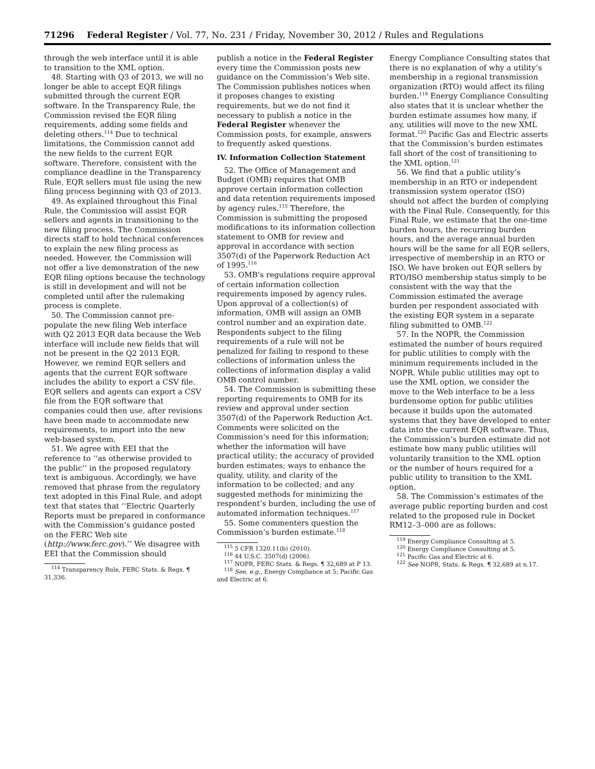71296 Federal Register / Vol. 77, No. 231 / Friday, November 30, 2012 / Rules and Regulations
through the web interface until it is able to transition to the XML option.
48. Starting with Q3 of 2013, we will no longer be able to accept EQR filings submitted through the current EQR software. In the Transparency Rule, the Commission revised the EQR filing requirements, adding some fields and deleting others.<sup>114</sup> Due to technical limitations, the Commission cannot add the new fields to the current EQR software. Therefore, consistent with the compliance deadline in the Transparency Rule, EQR sellers must file using the new filing process beginning with Q3 of 2013.
49. As explained throughout this Final Rule, the Commission will assist EQR sellers and agents in transitioning to the new filing process. The Commission directs staff to hold technical conferences to explain the new filing process as needed. However, the Commission will not offer a live demonstration of the new EQR filing options because the technology is still in development and will not be completed until after the rulemaking process is complete.
50. The Commission cannot pre-populate the new filing Web interface with Q2 2013 EQR data because the Web interface will include new fields that will not be present in the Q2 2013 EQR. However, we remind EQR sellers and agents that the current EQR software includes the ability to export a CSV file. EQR sellers and agents can export a CSV file from the EQR software that companies could then use, after revisions have been made to accommodate new requirements, to import into the new web-based system.
51. We agree with EEI that the reference to ‘‘as otherwise provided to the public’’ in the proposed regulatory text is ambiguous. Accordingly, we have removed that phrase from the regulatory text adopted in this Final Rule, and adopt text that states that ‘‘Electric Quarterly Reports must be prepared in conformance with the Commission’s guidance posted on the FERC Web site (http://www.ferc.gov).’’ We disagree with EEI that the Commission should
<sup>114</sup> Transparency Rule, FERC Stats. & Regs. ¶ 31,336.
publish a notice in the Federal Register every time the Commission posts new guidance on the Commission’s Web site. The Commission publishes notices when it proposes changes to existing requirements, but we do not find it necessary to publish a notice in the Federal Register whenever the Commission posts, for example, answers to frequently asked questions.
IV. Information Collection Statement
52. The Office of Management and Budget (OMB) requires that OMB approve certain information collection and data retention requirements imposed by agency rules.<sup>115</sup> Therefore, the Commission is submitting the proposed modifications to its information collection statement to OMB for review and approval in accordance with section 3507(d) of the Paperwork Reduction Act of 1995.<sup>116</sup>
53. OMB’s regulations require approval of certain information collection requirements imposed by agency rules. Upon approval of a collection(s) of information, OMB will assign an OMB control number and an expiration date. Respondents subject to the filing requirements of a rule will not be penalized for failing to respond to these collections of information unless the collections of information display a valid OMB control number.
54. The Commission is submitting these reporting requirements to OMB for its review and approval under section 3507(d) of the Paperwork Reduction Act. Comments were solicited on the Commission’s need for this information; whether the information will have practical utility; the accuracy of provided burden estimates; ways to enhance the quality, utility, and clarity of the information to be collected; and any suggested methods for minimizing the respondent’s burden, including the use of automated information techniques.<sup>117</sup>
55. Some commenters question the Commission’s burden estimate.<sup>118</sup>
<sup>115</sup> 5 CFR 1320.11(b) (2010).
<sup>116</sup> 44 U.S.C. 3507(d) (2006).
<sup>117</sup> NOPR, FERC Stats. & Regs. ¶ 32,689 at P 13.
<sup>118</sup> See, e.g., Energy Compliance at 5; Pacific Gas and Electric at 6.
Energy Compliance Consulting states that there is no explanation of why a utility’s membership in a regional transmission organization (RTO) would affect its filing burden.<sup>119</sup> Energy Compliance Consulting also states that it is unclear whether the burden estimate assumes how many, if any, utilities will move to the new XML format.<sup>120</sup> Pacific Gas and Electric asserts that the Commission’s burden estimates fall short of the cost of transitioning to the XML option.<sup>121</sup>
56. We find that a public utility’s membership in an RTO or independent transmission system operator (ISO) should not affect the burden of complying with the Final Rule. Consequently, for this Final Rule, we estimate that the one-time burden hours, the recurring burden hours, and the average annual burden hours will be the same for all EQR sellers, irrespective of membership in an RTO or ISO. We have broken out EQR sellers by RTO/ISO membership status simply to be consistent with the way that the Commission estimated the average burden per respondent associated with the existing EQR system in a separate filing submitted to OMB.<sup>122</sup>
57. In the NOPR, the Commission estimated the number of hours required for public utilities to comply with the minimum requirements included in the NOPR. While public utilities may opt to use the XML option, we consider the move to the Web interface to be a less burdensome option for public utilities because it builds upon the automated systems that they have developed to enter data into the current EQR software. Thus, the Commission’s burden estimate did not estimate how many public utilities will voluntarily transition to the XML option or the number of hours required for a public utility to transition to the XML option.
58. The Commission’s estimates of the average public reporting burden and cost related to the proposed rule in Docket RM12–3–000 are as follows:
<sup>119</sup> Energy Compliance Consulting at 5.
<sup>120</sup> Energy Compliance Consulting at 5.
<sup>121</sup> Pacific Gas and Electric at 6.
<sup>122</sup> See NOPR, Stats. & Regs. ¶ 32,689 at n.17.